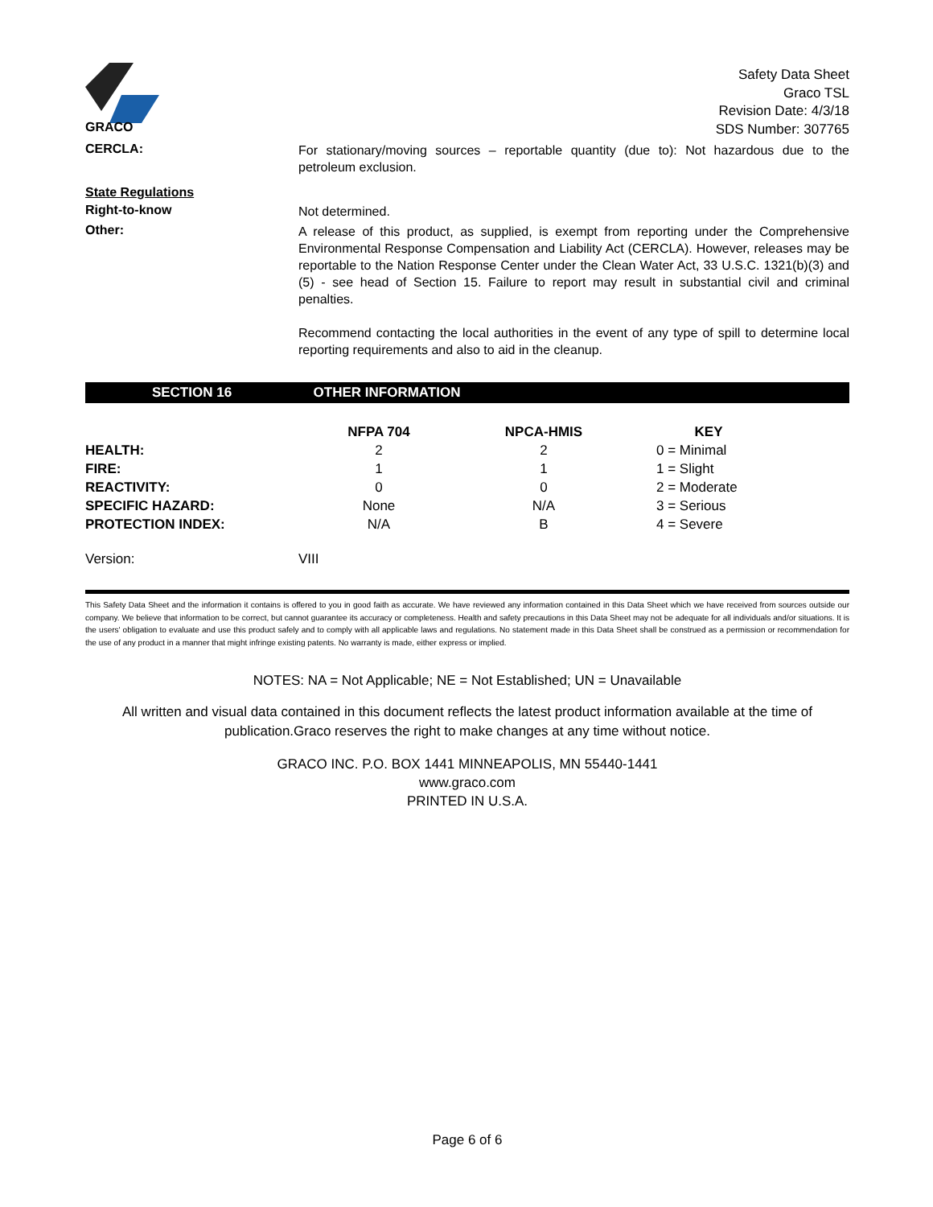GRACO
Safety Data Sheet
Graco TSL
Revision Date: 4/3/18
SDS Number: 307765
CERCLA:
For stationary/moving sources – reportable quantity (due to): Not hazardous due to the petroleum exclusion.
State Regulations
Right-to-know
Not determined.
Other:
A release of this product, as supplied, is exempt from reporting under the Comprehensive Environmental Response Compensation and Liability Act (CERCLA). However, releases may be reportable to the Nation Response Center under the Clean Water Act, 33 U.S.C. 1321(b)(3) and (5) - see head of Section 15. Failure to report may result in substantial civil and criminal penalties.
Recommend contacting the local authorities in the event of any type of spill to determine local reporting requirements and also to aid in the cleanup.
SECTION 16 OTHER INFORMATION
| | NFPA 704 | NPCA-HMIS | KEY |
| --- | --- | --- | --- |
| HEALTH: | 2 | 2 | 0 = Minimal |
| FIRE: | 1 | 1 | 1 = Slight |
| REACTIVITY: | 0 | 0 | 2 = Moderate |
| SPECIFIC HAZARD: | None | N/A | 3 = Serious |
| PROTECTION INDEX: | N/A | B | 4 = Severe |
Version: VIII
This Safety Data Sheet and the information it contains is offered to you in good faith as accurate. We have reviewed any information contained in this Data Sheet which we have received from sources outside our company. We believe that information to be correct, but cannot guarantee its accuracy or completeness. Health and safety precautions in this Data Sheet may not be adequate for all individuals and/or situations. It is the users' obligation to evaluate and use this product safely and to comply with all applicable laws and regulations. No statement made in this Data Sheet shall be construed as a permission or recommendation for the use of any product in a manner that might infringe existing patents. No warranty is made, either express or implied.
NOTES: NA = Not Applicable; NE = Not Established; UN = Unavailable
All written and visual data contained in this document reflects the latest product information available at the time of publication.Graco reserves the right to make changes at any time without notice.
GRACO INC. P.O. BOX 1441 MINNEAPOLIS, MN 55440-1441
www.graco.com
PRINTED IN U.S.A.
Page 6 of 6